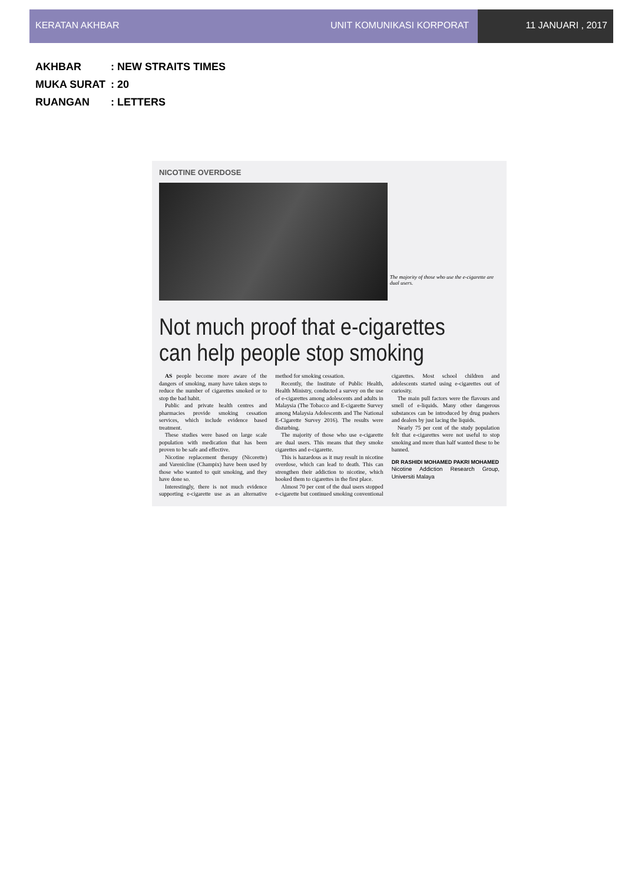KERATAN AKHBAR UNIT KOMUNIKASI KORPORAT 11 JANUARI , 2017
AKHBAR: NEW STRAITS TIMES
MUKA SURAT: 20
RUANGAN: LETTERS
NICOTINE OVERDOSE
The majority of those who use the e-cigarette are dual users.
Not much proof that e-cigarettes can help people stop smoking
AS people become more aware of the dangers of smoking, many have taken steps to reduce the number of cigarettes smoked or to stop the bad habit.
Public and private health centres and pharmacies provide smoking cessation services, which include evidence based treatment.
These studies were based on large scale population with medication that has been proven to be safe and effective.
Nicotine replacement therapy (Nicorette) and Varenicline (Champix) have been used by those who wanted to quit smoking, and they have done so.
Interestingly, there is not much evidence supporting e-cigarette use as an alternative method for smoking cessation.
Recently, the Institute of Public Health, Health Ministry, conducted a survey on the use of e-cigarettes among adolescents and adults in Malaysia (The Tobacco and E-cigarette Survey among Malaysia Adolescents and The National E-Cigarette Survey 2016). The results were disturbing.
The majority of those who use e-cigarette are dual users. This means that they smoke cigarettes and e-cigarette.
This is hazardous as it may result in nicotine overdose, which can lead to death. This can strengthen their addiction to nicotine, which hooked them to cigarettes in the first place.
Almost 70 per cent of the dual users stopped e-cigarette but continued smoking conventional cigarettes. Most school children and adolescents started using e-cigarettes out of curiosity.
The main pull factors were the flavours and smell of e-liquids. Many other dangerous substances can be introduced by drug pushers and dealers by just lacing the liquids.
Nearly 75 per cent of the study population felt that e-cigarettes were not useful to stop smoking and more than half wanted these to be banned.
DR RASHIDI MOHAMED PAKRI MOHAMED
Nicotine Addiction Research Group, Universiti Malaya